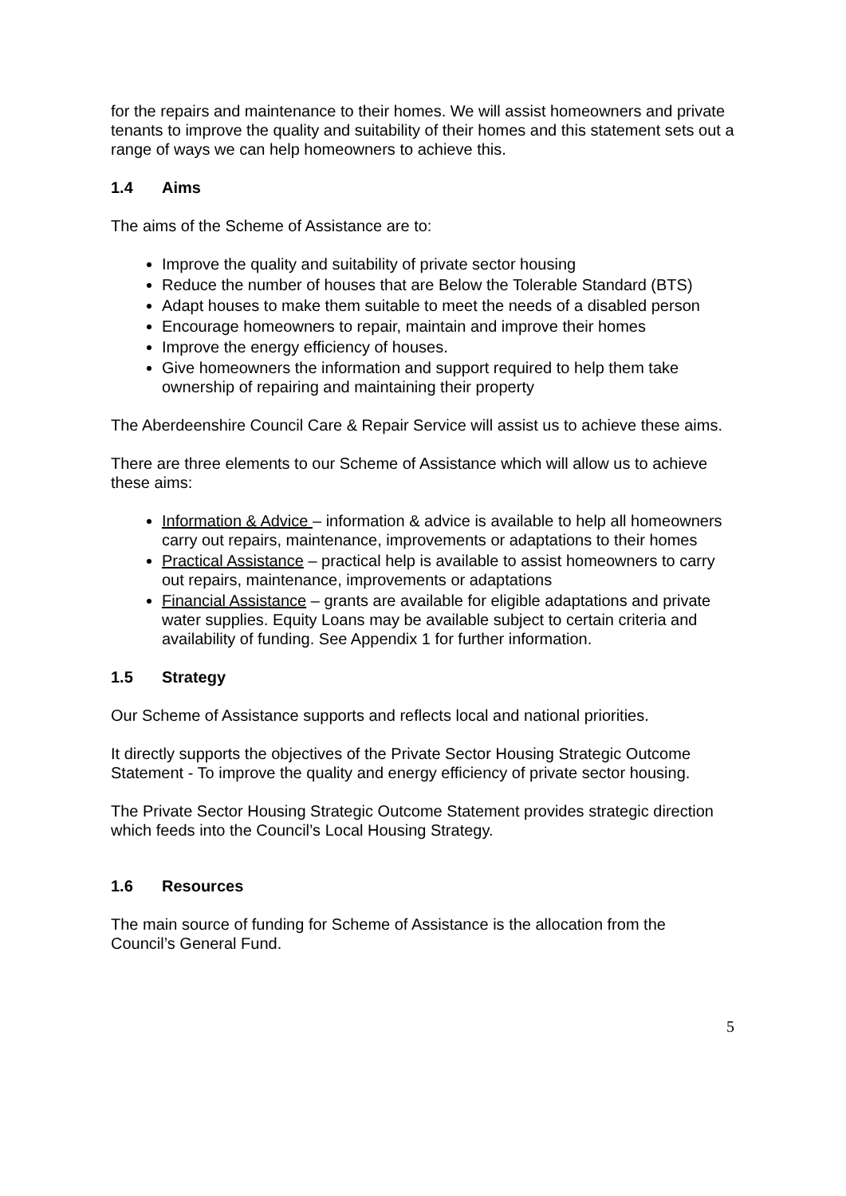for the repairs and maintenance to their homes. We will assist homeowners and private tenants to improve the quality and suitability of their homes and this statement sets out a range of ways we can help homeowners to achieve this.
1.4 Aims
The aims of the Scheme of Assistance are to:
Improve the quality and suitability of private sector housing
Reduce the number of houses that are Below the Tolerable Standard (BTS)
Adapt houses to make them suitable to meet the needs of a disabled person
Encourage homeowners to repair, maintain and improve their homes
Improve the energy efficiency of houses.
Give homeowners the information and support required to help them take ownership of repairing and maintaining their property
The Aberdeenshire Council Care & Repair Service will assist us to achieve these aims.
There are three elements to our Scheme of Assistance which will allow us to achieve these aims:
Information & Advice – information & advice is available to help all homeowners carry out repairs, maintenance, improvements or adaptations to their homes
Practical Assistance – practical help is available to assist homeowners to carry out repairs, maintenance, improvements or adaptations
Financial Assistance – grants are available for eligible adaptations and private water supplies. Equity Loans may be available subject to certain criteria and availability of funding. See Appendix 1 for further information.
1.5 Strategy
Our Scheme of Assistance supports and reflects local and national priorities.
It directly supports the objectives of the Private Sector Housing Strategic Outcome Statement - To improve the quality and energy efficiency of private sector housing.
The Private Sector Housing Strategic Outcome Statement provides strategic direction which feeds into the Council’s Local Housing Strategy.
1.6 Resources
The main source of funding for Scheme of Assistance is the allocation from the Council’s General Fund.
5